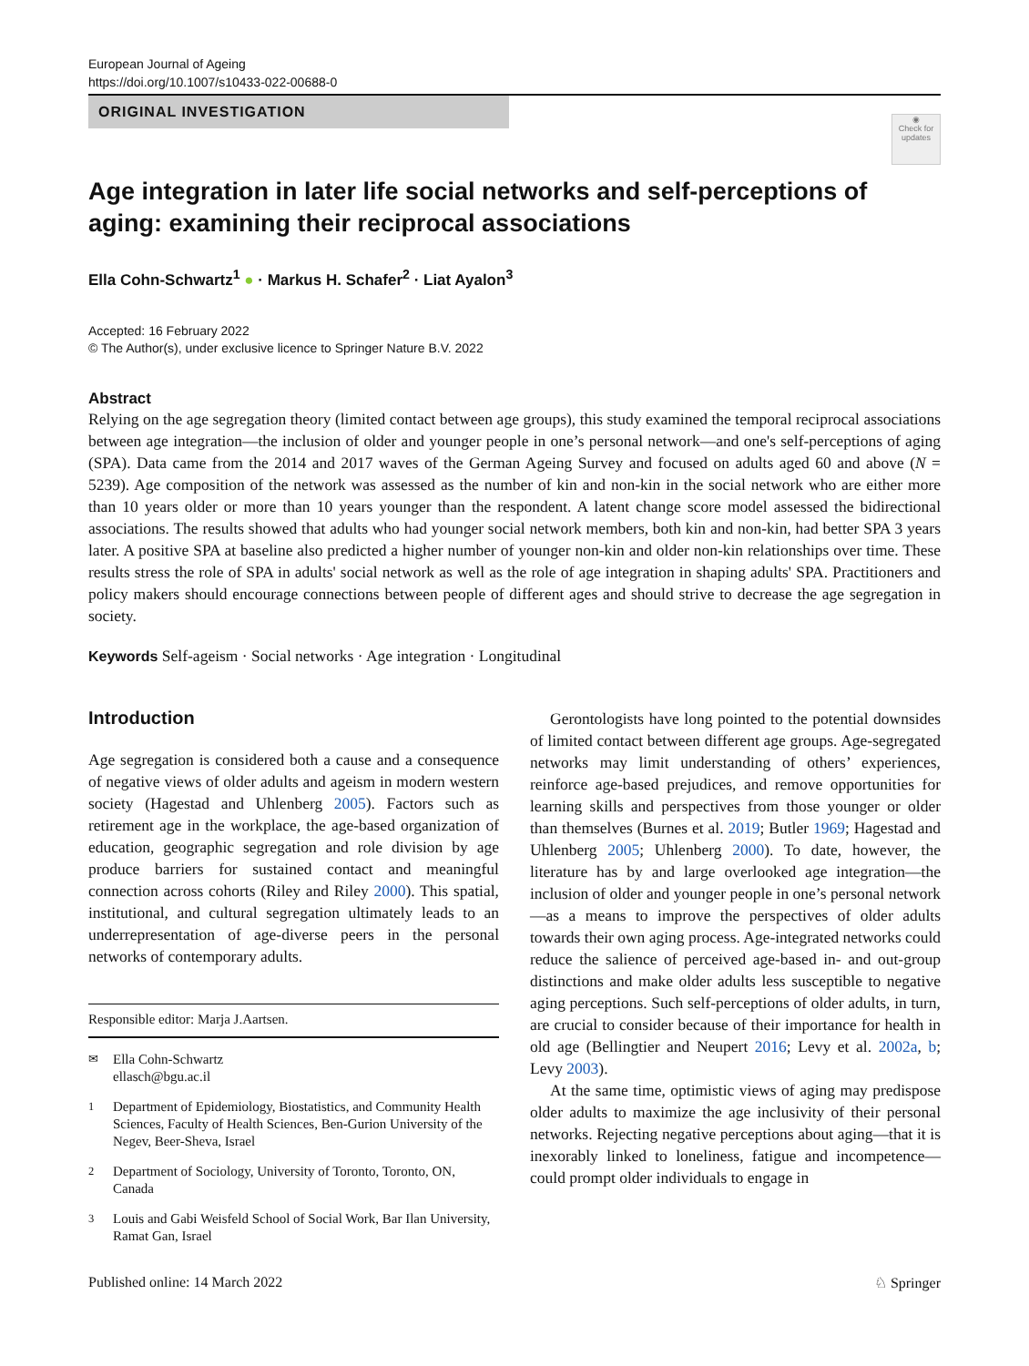European Journal of Ageing
https://doi.org/10.1007/s10433-022-00688-0
ORIGINAL INVESTIGATION
◉
Check for updates
Age integration in later life social networks and self-perceptions of aging: examining their reciprocal associations
Ella Cohn-Schwartz<sup>1</sup> ● · Markus H. Schafer<sup>2</sup> · Liat Ayalon<sup>3</sup>
Accepted: 16 February 2022
© The Author(s), under exclusive licence to Springer Nature B.V. 2022
Abstract
Relying on the age segregation theory (limited contact between age groups), this study examined the temporal reciprocal associations between age integration—the inclusion of older and younger people in one’s personal network—and one's self-perceptions of aging (SPA). Data came from the 2014 and 2017 waves of the German Ageing Survey and focused on adults aged 60 and above (N = 5239). Age composition of the network was assessed as the number of kin and non-kin in the social network who are either more than 10 years older or more than 10 years younger than the respondent. A latent change score model assessed the bidirectional associations. The results showed that adults who had younger social network members, both kin and non-kin, had better SPA 3 years later. A positive SPA at baseline also predicted a higher number of younger non-kin and older non-kin relationships over time. These results stress the role of SPA in adults' social network as well as the role of age integration in shaping adults' SPA. Practitioners and policy makers should encourage connections between people of different ages and should strive to decrease the age segregation in society.
Keywords Self-ageism · Social networks · Age integration · Longitudinal
Introduction
Age segregation is considered both a cause and a consequence of negative views of older adults and ageism in modern western society (Hagestad and Uhlenberg 2005). Factors such as retirement age in the workplace, the age-based organization of education, geographic segregation and role division by age produce barriers for sustained contact and meaningful connection across cohorts (Riley and Riley 2000). This spatial, institutional, and cultural segregation ultimately leads to an underrepresentation of age-diverse peers in the personal networks of contemporary adults.
Responsible editor: Marja J.Aartsen.
<sup>✉</sup>Ella Cohn-Schwartz
ellasch@bgu.ac.il
<sup>1</sup> Department of Epidemiology, Biostatistics, and Community Health Sciences, Faculty of Health Sciences, Ben-Gurion University of the Negev, Beer-Sheva, Israel
<sup>2</sup> Department of Sociology, University of Toronto, Toronto, ON, Canada
<sup>3</sup> Louis and Gabi Weisfeld School of Social Work, Bar Ilan University, Ramat Gan, Israel
Gerontologists have long pointed to the potential downsides of limited contact between different age groups. Age-segregated networks may limit understanding of others’ experiences, reinforce age-based prejudices, and remove opportunities for learning skills and perspectives from those younger or older than themselves (Burnes et al. 2019; Butler 1969; Hagestad and Uhlenberg 2005; Uhlenberg 2000). To date, however, the literature has by and large overlooked age integration—the inclusion of older and younger people in one’s personal network—as a means to improve the perspectives of older adults towards their own aging process. Age-integrated networks could reduce the salience of perceived age-based in- and out-group distinctions and make older adults less susceptible to negative aging perceptions. Such self-perceptions of older adults, in turn, are crucial to consider because of their importance for health in old age (Bellingtier and Neupert 2016; Levy et al. 2002a, b; Levy 2003).
At the same time, optimistic views of aging may predispose older adults to maximize the age inclusivity of their personal networks. Rejecting negative perceptions about aging—that it is inexorably linked to loneliness, fatigue and incompetence—could prompt older individuals to engage in
Published online: 14 March 2022 ♘ Springer